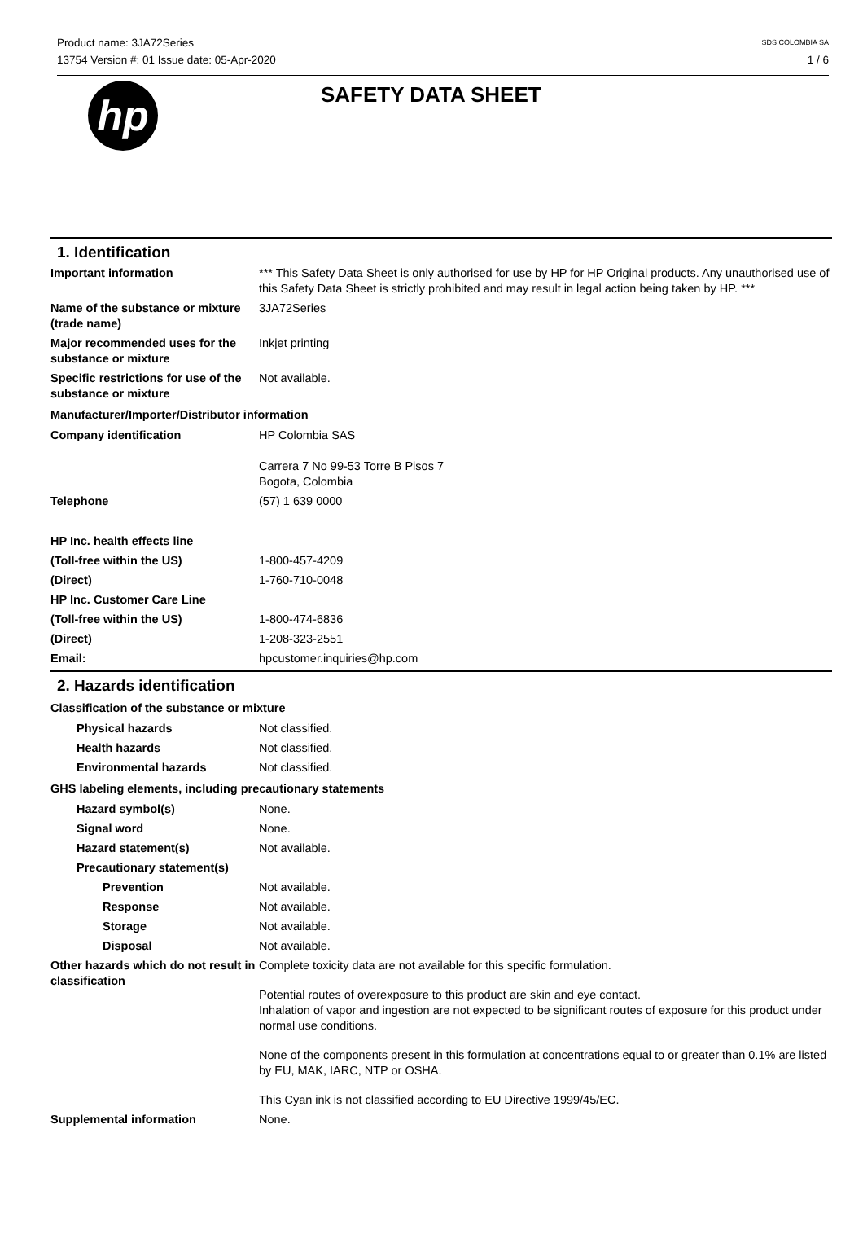Product name: 3JA72Series
13754 Version #: 01 Issue date: 05-Apr-2020
SDS COLOMBIA SA
1 / 6
hp
SAFETY DATA SHEET
1. Identification
Important information *** This Safety Data Sheet is only authorised for use by HP for HP Original products. Any unauthorised use of this Safety Data Sheet is strictly prohibited and may result in legal action being taken by HP. ***
Name of the substance or mixture (trade name)
3JA72Series
Major recommended uses for the substance or mixture
Inkjet printing
Specific restrictions for use of the substance or mixture
Not available.
Manufacturer/Importer/Distributor information
Company identification HP Colombia SAS
Carrera 7 No 99-53 Torre B Pisos 7
Bogota, Colombia
Telephone (57) 1 639 0000
HP Inc. health effects line
(Toll-free within the US) 1-800-457-4209
(Direct) 1-760-710-0048
HP Inc. Customer Care Line
(Toll-free within the US) 1-800-474-6836
(Direct) 1-208-323-2551
Email: hpcustomer.inquiries@hp.com
2. Hazards identification
Classification of the substance or mixture
Physical hazards Not classified.
Health hazards Not classified.
Environmental hazards Not classified.
GHS labeling elements, including precautionary statements
Hazard symbol(s) None.
Signal word None.
Hazard statement(s) Not available.
Precautionary statement(s)
Prevention Not available.
Response Not available.
Storage Not available.
Disposal Not available.
Other hazards which do not result in classification
Complete toxicity data are not available for this specific formulation.
Potential routes of overexposure to this product are skin and eye contact.
Inhalation of vapor and ingestion are not expected to be significant routes of exposure for this product under normal use conditions.
None of the components present in this formulation at concentrations equal to or greater than 0.1% are listed by EU, MAK, IARC, NTP or OSHA.
This Cyan ink is not classified according to EU Directive 1999/45/EC.
Supplemental information None.